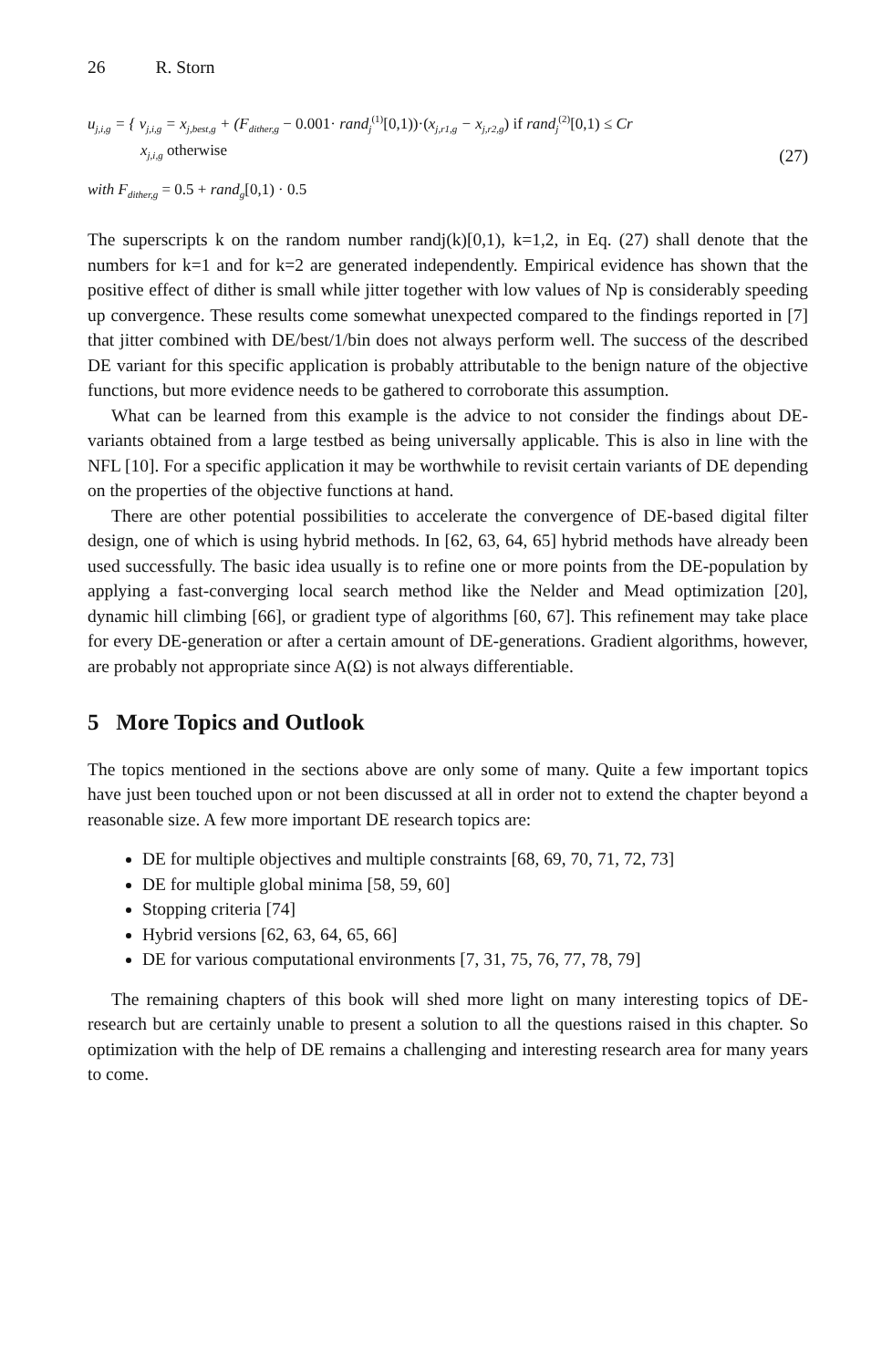26 R. Storn
u<sub>j,i,g</sub> = { v<sub>j,i,g</sub> = x<sub>j,best,g</sub> + (F<sub>dither,g</sub> − 0.001· rand<sub>j</sub><sup>(1)</sup>[0,1))·(x<sub>j,r1,g</sub> − x<sub>j,r2,g</sub>) if rand<sub>j</sub><sup>(2)</sup>[0,1) ≤ Cr
x<sub>j,i,g</sub> otherwise
with F<sub>dither,g</sub> = 0.5 + rand<sub>g</sub>[0,1) · 0.5
(27)
The superscripts k on the random number randj(k)[0,1), k=1,2, in Eq. (27) shall denote that the numbers for k=1 and for k=2 are generated independently. Empirical evidence has shown that the positive effect of dither is small while jitter together with low values of Np is considerably speeding up convergence. These results come somewhat unexpected compared to the findings reported in [7] that jitter combined with DE/best/1/bin does not always perform well. The success of the described DE variant for this specific application is probably attributable to the benign nature of the objective functions, but more evidence needs to be gathered to corroborate this assumption.
What can be learned from this example is the advice to not consider the findings about DE-variants obtained from a large testbed as being universally applicable. This is also in line with the NFL [10]. For a specific application it may be worthwhile to revisit certain variants of DE depending on the properties of the objective functions at hand.
There are other potential possibilities to accelerate the convergence of DE-based digital filter design, one of which is using hybrid methods. In [62, 63, 64, 65] hybrid methods have already been used successfully. The basic idea usually is to refine one or more points from the DE-population by applying a fast-converging local search method like the Nelder and Mead optimization [20], dynamic hill climbing [66], or gradient type of algorithms [60, 67]. This refinement may take place for every DE-generation or after a certain amount of DE-generations. Gradient algorithms, however, are probably not appropriate since A(Ω) is not always differentiable.
5 More Topics and Outlook
The topics mentioned in the sections above are only some of many. Quite a few important topics have just been touched upon or not been discussed at all in order not to extend the chapter beyond a reasonable size. A few more important DE research topics are:
DE for multiple objectives and multiple constraints [68, 69, 70, 71, 72, 73]
DE for multiple global minima [58, 59, 60]
Stopping criteria [74]
Hybrid versions [62, 63, 64, 65, 66]
DE for various computational environments [7, 31, 75, 76, 77, 78, 79]
The remaining chapters of this book will shed more light on many interesting topics of DE-research but are certainly unable to present a solution to all the questions raised in this chapter. So optimization with the help of DE remains a challenging and interesting research area for many years to come.